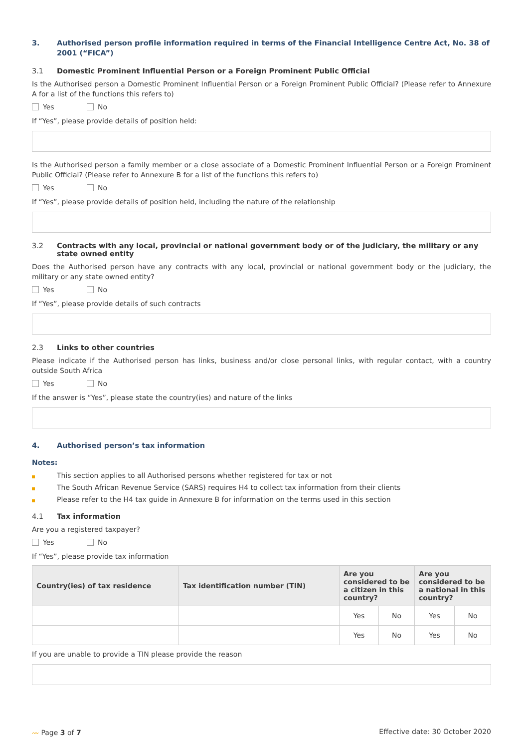3. Authorised person profile information required in terms of the Financial Intelligence Centre Act, No. 38 of 2001 (“FICA”)
3.1 Domestic Prominent Influential Person or a Foreign Prominent Public Official
Is the Authorised person a Domestic Prominent Influential Person or a Foreign Prominent Public Official? (Please refer to Annexure A for a list of the functions this refers to)
Yes No
If “Yes”, please provide details of position held:
Is the Authorised person a family member or a close associate of a Domestic Prominent Influential Person or a Foreign Prominent Public Official? (Please refer to Annexure B for a list of the functions this refers to)
Yes No
If “Yes”, please provide details of position held, including the nature of the relationship
3.2 Contracts with any local, provincial or national government body or of the judiciary, the military or any state owned entity
Does the Authorised person have any contracts with any local, provincial or national government body or the judiciary, the military or any state owned entity?
Yes No
If “Yes”, please provide details of such contracts
2.3 Links to other countries
Please indicate if the Authorised person has links, business and/or close personal links, with regular contact, with a country outside South Africa
Yes No
If the answer is “Yes”, please state the country(ies) and nature of the links
4. Authorised person’s tax information
Notes:
This section applies to all Authorised persons whether registered for tax or not
The South African Revenue Service (SARS) requires H4 to collect tax information from their clients
Please refer to the H4 tax guide in Annexure B for information on the terms used in this section
4.1 Tax information
Are you a registered taxpayer?
Yes No
If “Yes”, please provide tax information
| Country(ies) of tax residence | Tax identification number (TIN) | Are you considered to be a citizen in this country? | | Are you considered to be a national in this country? | |
| --- | --- | --- | --- | --- | --- |
| | | Yes | No | Yes | No |
| | | Yes | No | Yes | No |
If you are unable to provide a TIN please provide the reason
〰 Page 3 of 7 Effective date: 30 October 2020